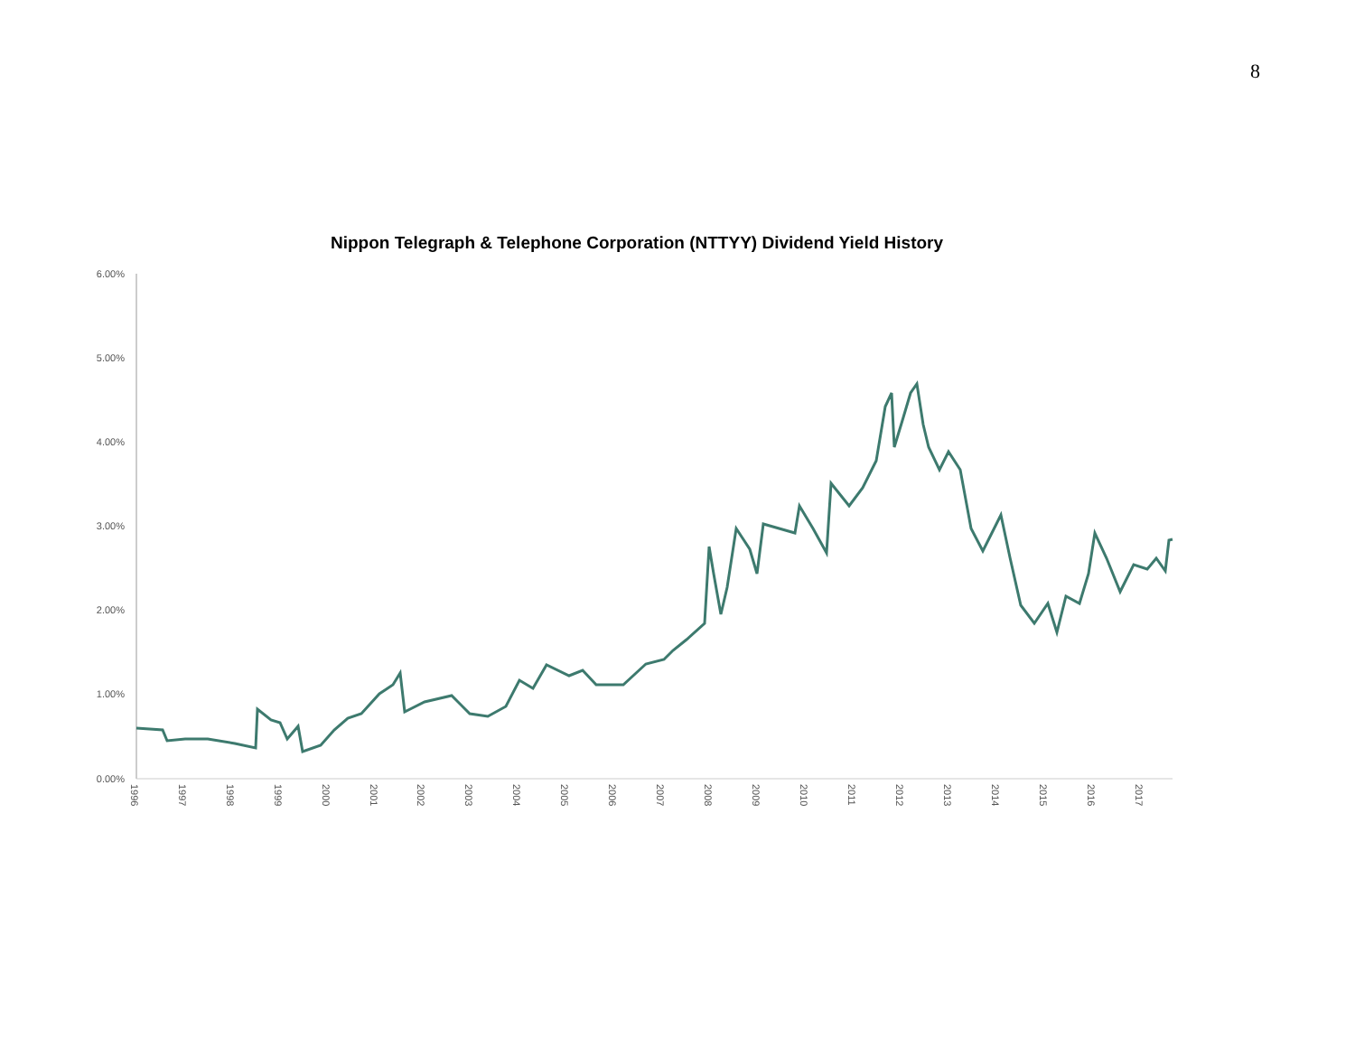8
Nippon Telegraph & Telephone Corporation (NTTYY) Dividend Yield History
6.00%
5.00%
4.00%
3.00%
2.00%
1.00%
0.00%
1996
1997
1998
1999
2000
2001
2002
2003
2004
2005
2006
2007
2008
2009
2010
2011
2012
2013
2014
2015
2016
2017